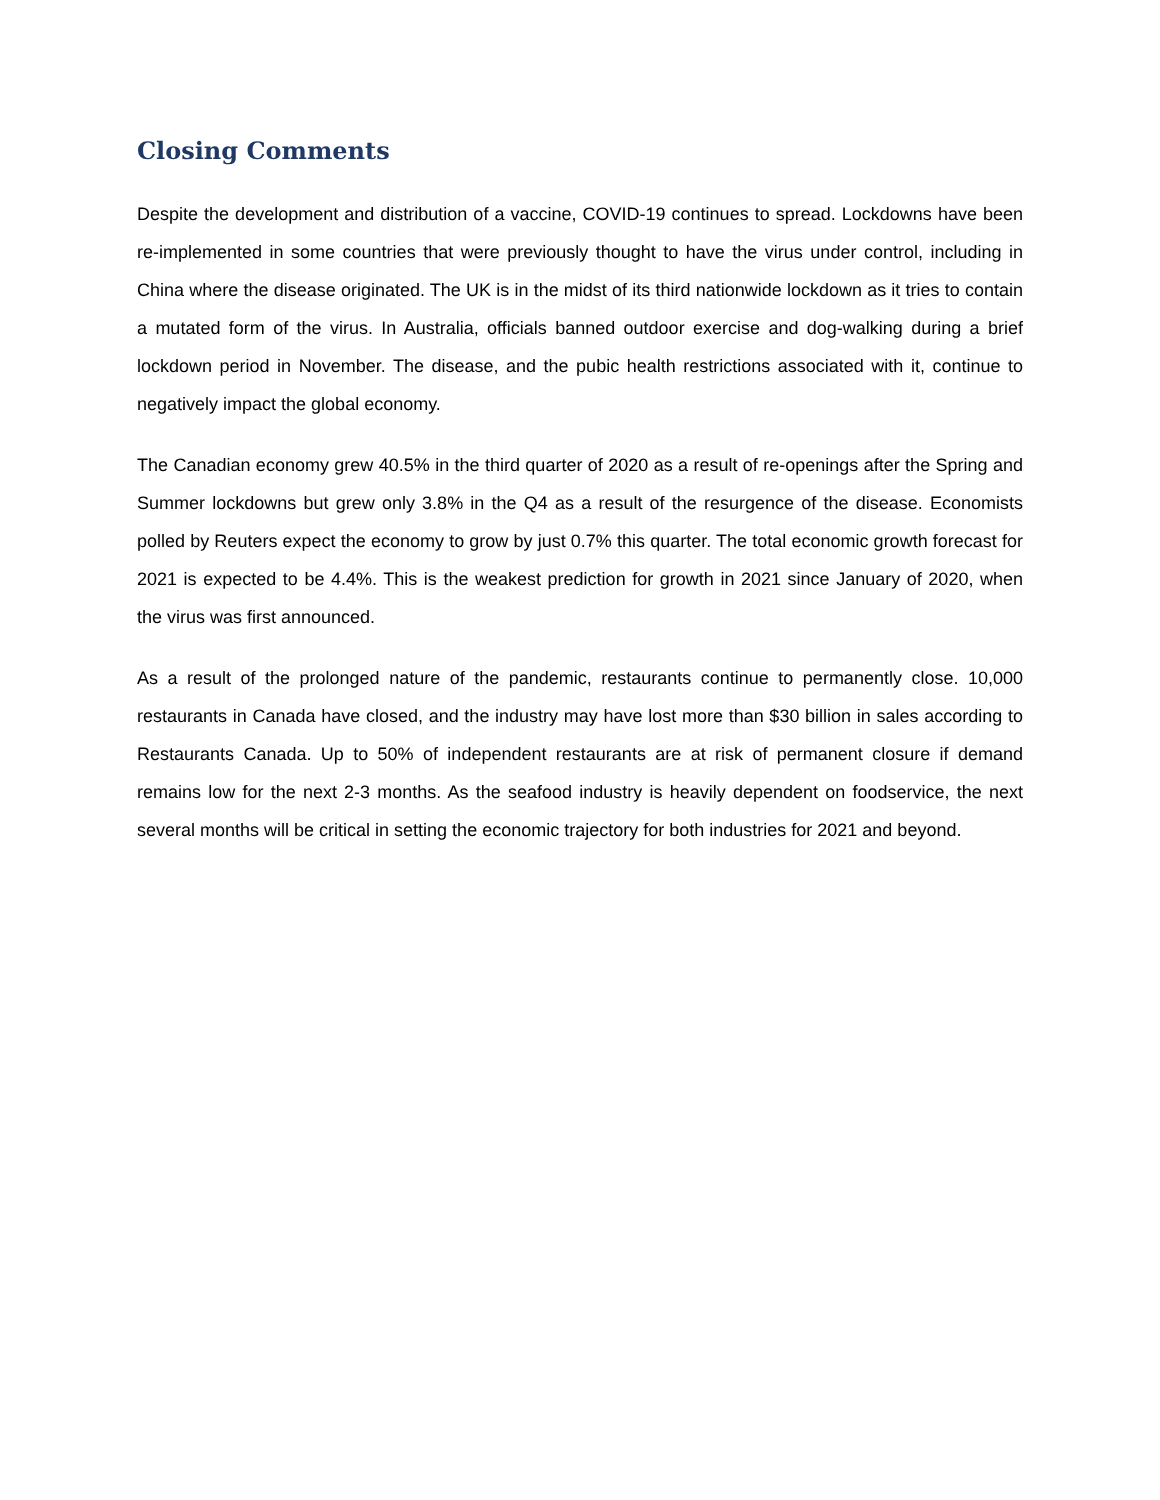Closing Comments
Despite the development and distribution of a vaccine, COVID-19 continues to spread. Lockdowns have been re-implemented in some countries that were previously thought to have the virus under control, including in China where the disease originated. The UK is in the midst of its third nationwide lockdown as it tries to contain a mutated form of the virus. In Australia, officials banned outdoor exercise and dog-walking during a brief lockdown period in November. The disease, and the pubic health restrictions associated with it, continue to negatively impact the global economy.
The Canadian economy grew 40.5% in the third quarter of 2020 as a result of re-openings after the Spring and Summer lockdowns but grew only 3.8% in the Q4 as a result of the resurgence of the disease. Economists polled by Reuters expect the economy to grow by just 0.7% this quarter. The total economic growth forecast for 2021 is expected to be 4.4%. This is the weakest prediction for growth in 2021 since January of 2020, when the virus was first announced.
As a result of the prolonged nature of the pandemic, restaurants continue to permanently close. 10,000 restaurants in Canada have closed, and the industry may have lost more than $30 billion in sales according to Restaurants Canada. Up to 50% of independent restaurants are at risk of permanent closure if demand remains low for the next 2-3 months. As the seafood industry is heavily dependent on foodservice, the next several months will be critical in setting the economic trajectory for both industries for 2021 and beyond.